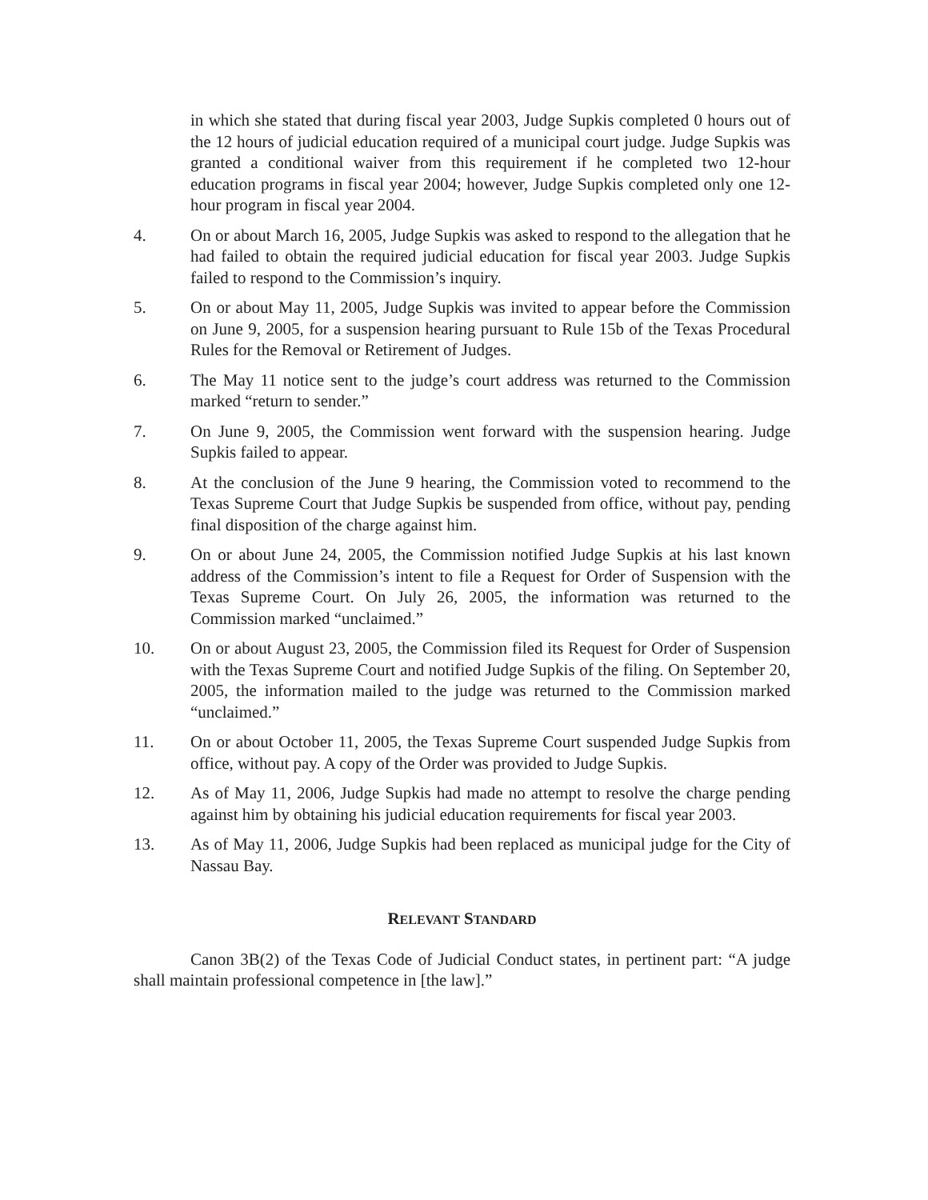in which she stated that during fiscal year 2003, Judge Supkis completed 0 hours out of the 12 hours of judicial education required of a municipal court judge. Judge Supkis was granted a conditional waiver from this requirement if he completed two 12-hour education programs in fiscal year 2004; however, Judge Supkis completed only one 12-hour program in fiscal year 2004.
4. On or about March 16, 2005, Judge Supkis was asked to respond to the allegation that he had failed to obtain the required judicial education for fiscal year 2003. Judge Supkis failed to respond to the Commission’s inquiry.
5. On or about May 11, 2005, Judge Supkis was invited to appear before the Commission on June 9, 2005, for a suspension hearing pursuant to Rule 15b of the Texas Procedural Rules for the Removal or Retirement of Judges.
6. The May 11 notice sent to the judge’s court address was returned to the Commission marked “return to sender.”
7. On June 9, 2005, the Commission went forward with the suspension hearing. Judge Supkis failed to appear.
8. At the conclusion of the June 9 hearing, the Commission voted to recommend to the Texas Supreme Court that Judge Supkis be suspended from office, without pay, pending final disposition of the charge against him.
9. On or about June 24, 2005, the Commission notified Judge Supkis at his last known address of the Commission’s intent to file a Request for Order of Suspension with the Texas Supreme Court. On July 26, 2005, the information was returned to the Commission marked “unclaimed.”
10. On or about August 23, 2005, the Commission filed its Request for Order of Suspension with the Texas Supreme Court and notified Judge Supkis of the filing. On September 20, 2005, the information mailed to the judge was returned to the Commission marked “unclaimed.”
11. On or about October 11, 2005, the Texas Supreme Court suspended Judge Supkis from office, without pay. A copy of the Order was provided to Judge Supkis.
12. As of May 11, 2006, Judge Supkis had made no attempt to resolve the charge pending against him by obtaining his judicial education requirements for fiscal year 2003.
13. As of May 11, 2006, Judge Supkis had been replaced as municipal judge for the City of Nassau Bay.
RELEVANT STANDARD
Canon 3B(2) of the Texas Code of Judicial Conduct states, in pertinent part: “A judge shall maintain professional competence in [the law].”